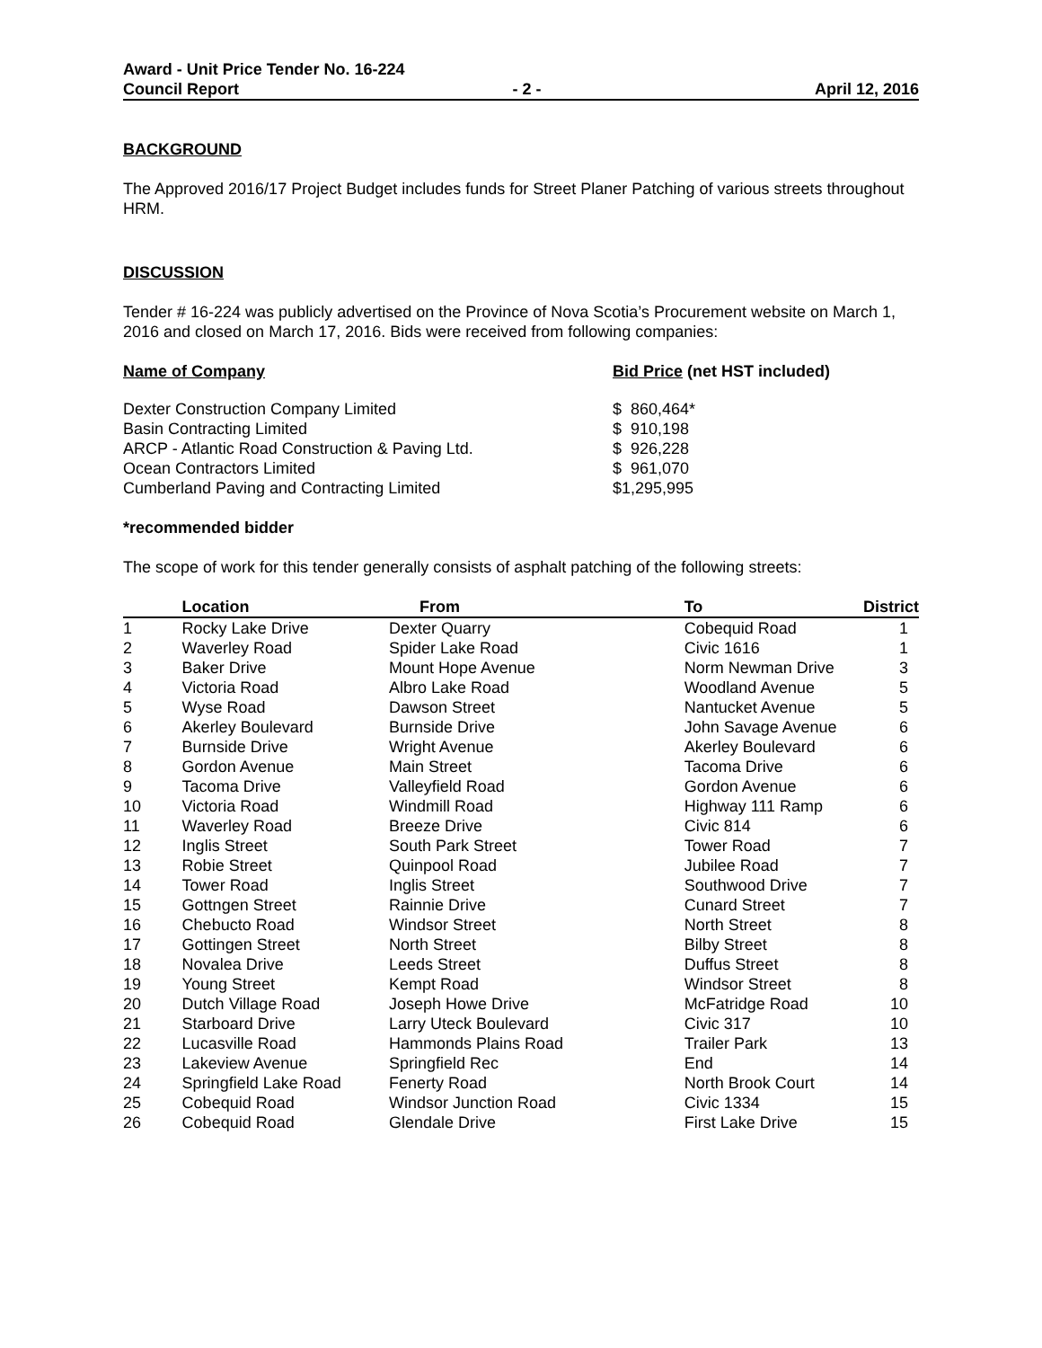Award - Unit Price Tender No. 16-224
Council Report - 2 - April 12, 2016
BACKGROUND
The Approved 2016/17 Project Budget includes funds for Street Planer Patching of various streets throughout HRM.
DISCUSSION
Tender # 16-224 was publicly advertised on the Province of Nova Scotia’s Procurement website on March 1, 2016 and closed on March 17, 2016. Bids were received from following companies:
| Name of Company | Bid Price (net HST included) |
| --- | --- |
| Dexter Construction Company Limited | $ 860,464* |
| Basin Contracting Limited | $ 910,198 |
| ARCP - Atlantic Road Construction & Paving Ltd. | $ 926,228 |
| Ocean Contractors Limited | $ 961,070 |
| Cumberland Paving and Contracting Limited | $1,295,995 |
*recommended bidder
The scope of work for this tender generally consists of asphalt patching of the following streets:
| | Location | From | To | District |
| --- | --- | --- | --- | --- |
| 1 | Rocky Lake Drive | Dexter Quarry | Cobequid Road | 1 |
| 2 | Waverley Road | Spider Lake Road | Civic 1616 | 1 |
| 3 | Baker Drive | Mount Hope Avenue | Norm Newman Drive | 3 |
| 4 | Victoria Road | Albro Lake Road | Woodland Avenue | 5 |
| 5 | Wyse Road | Dawson Street | Nantucket Avenue | 5 |
| 6 | Akerley Boulevard | Burnside Drive | John Savage Avenue | 6 |
| 7 | Burnside Drive | Wright Avenue | Akerley Boulevard | 6 |
| 8 | Gordon Avenue | Main Street | Tacoma Drive | 6 |
| 9 | Tacoma Drive | Valleyfield Road | Gordon Avenue | 6 |
| 10 | Victoria Road | Windmill Road | Highway 111 Ramp | 6 |
| 11 | Waverley Road | Breeze Drive | Civic 814 | 6 |
| 12 | Inglis Street | South Park Street | Tower Road | 7 |
| 13 | Robie Street | Quinpool Road | Jubilee Road | 7 |
| 14 | Tower Road | Inglis Street | Southwood Drive | 7 |
| 15 | Gottngen Street | Rainnie Drive | Cunard Street | 7 |
| 16 | Chebucto Road | Windsor Street | North Street | 8 |
| 17 | Gottingen Street | North Street | Bilby Street | 8 |
| 18 | Novalea Drive | Leeds Street | Duffus Street | 8 |
| 19 | Young Street | Kempt Road | Windsor Street | 8 |
| 20 | Dutch Village Road | Joseph Howe Drive | McFatridge Road | 10 |
| 21 | Starboard Drive | Larry Uteck Boulevard | Civic 317 | 10 |
| 22 | Lucasville Road | Hammonds Plains Road | Trailer Park | 13 |
| 23 | Lakeview Avenue | Springfield Rec | End | 14 |
| 24 | Springfield Lake Road | Fenerty Road | North Brook Court | 14 |
| 25 | Cobequid Road | Windsor Junction Road | Civic 1334 | 15 |
| 26 | Cobequid Road | Glendale Drive | First Lake Drive | 15 |